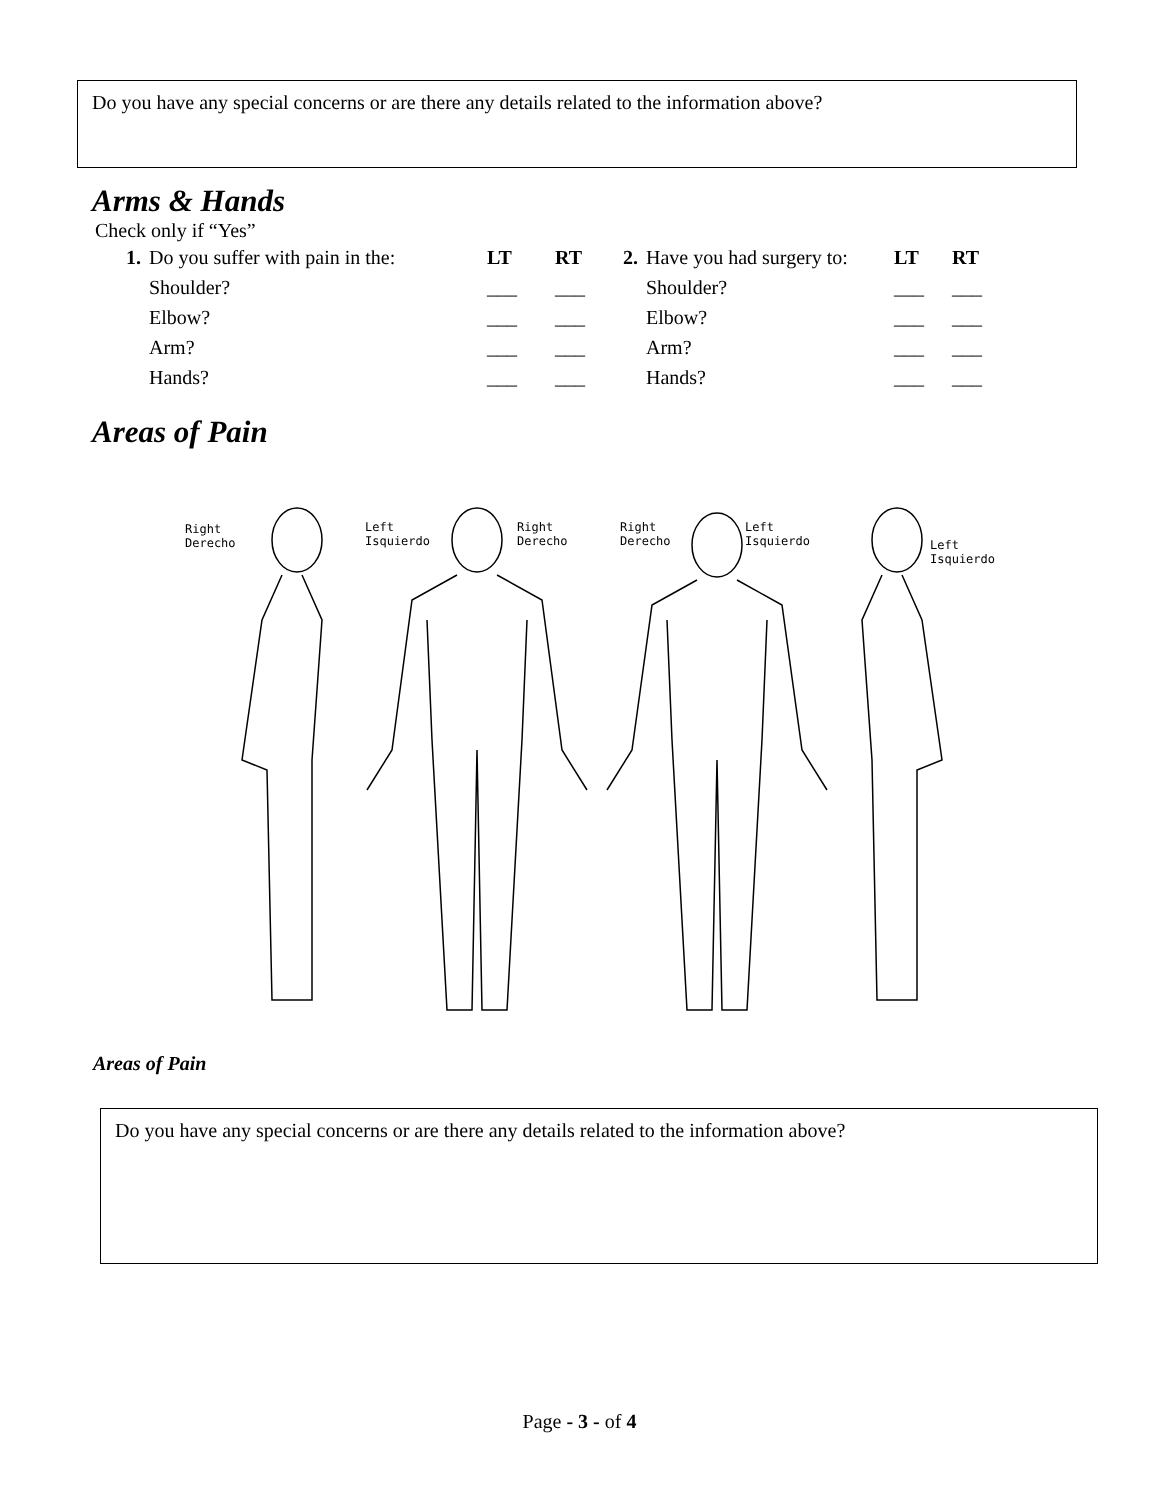Do you have any special concerns or are there any details related to the information above?
Arms & Hands
Check only if “Yes”
| 1. | Do you suffer with pain in the: | LT | RT | 2. | Have you had surgery to: | LT | RT |
| | Shoulder? | ___ | ___ | | Shoulder? | ___ | ___ |
| | Elbow? | ___ | ___ | | Elbow? | ___ | ___ |
| | Arm? | ___ | ___ | | Arm? | ___ | ___ |
| | Hands? | ___ | ___ | | Hands? | ___ | ___ |
Areas of Pain
Right
Derecho
Left
Isquierdo
Right
Derecho
Right
Derecho
Left
Isquierdo
Left
Isquierdo
Areas of Pain
Do you have any special concerns or are there any details related to the information above?
Page - 3 - of 4